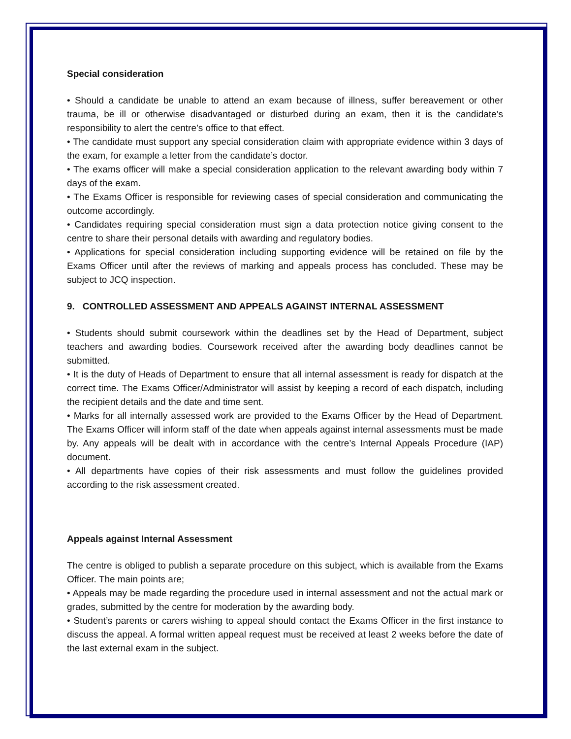Special consideration
• Should a candidate be unable to attend an exam because of illness, suffer bereavement or other trauma, be ill or otherwise disadvantaged or disturbed during an exam, then it is the candidate’s responsibility to alert the centre’s office to that effect.
• The candidate must support any special consideration claim with appropriate evidence within 3 days of the exam, for example a letter from the candidate’s doctor.
• The exams officer will make a special consideration application to the relevant awarding body within 7 days of the exam.
• The Exams Officer is responsible for reviewing cases of special consideration and communicating the outcome accordingly.
• Candidates requiring special consideration must sign a data protection notice giving consent to the centre to share their personal details with awarding and regulatory bodies.
• Applications for special consideration including supporting evidence will be retained on file by the Exams Officer until after the reviews of marking and appeals process has concluded. These may be subject to JCQ inspection.
9. CONTROLLED ASSESSMENT AND APPEALS AGAINST INTERNAL ASSESSMENT
• Students should submit coursework within the deadlines set by the Head of Department, subject teachers and awarding bodies. Coursework received after the awarding body deadlines cannot be submitted.
• It is the duty of Heads of Department to ensure that all internal assessment is ready for dispatch at the correct time. The Exams Officer/Administrator will assist by keeping a record of each dispatch, including the recipient details and the date and time sent.
• Marks for all internally assessed work are provided to the Exams Officer by the Head of Department. The Exams Officer will inform staff of the date when appeals against internal assessments must be made by. Any appeals will be dealt with in accordance with the centre’s Internal Appeals Procedure (IAP) document.
• All departments have copies of their risk assessments and must follow the guidelines provided according to the risk assessment created.
Appeals against Internal Assessment
The centre is obliged to publish a separate procedure on this subject, which is available from the Exams Officer. The main points are;
• Appeals may be made regarding the procedure used in internal assessment and not the actual mark or grades, submitted by the centre for moderation by the awarding body.
• Student’s parents or carers wishing to appeal should contact the Exams Officer in the first instance to discuss the appeal. A formal written appeal request must be received at least 2 weeks before the date of the last external exam in the subject.